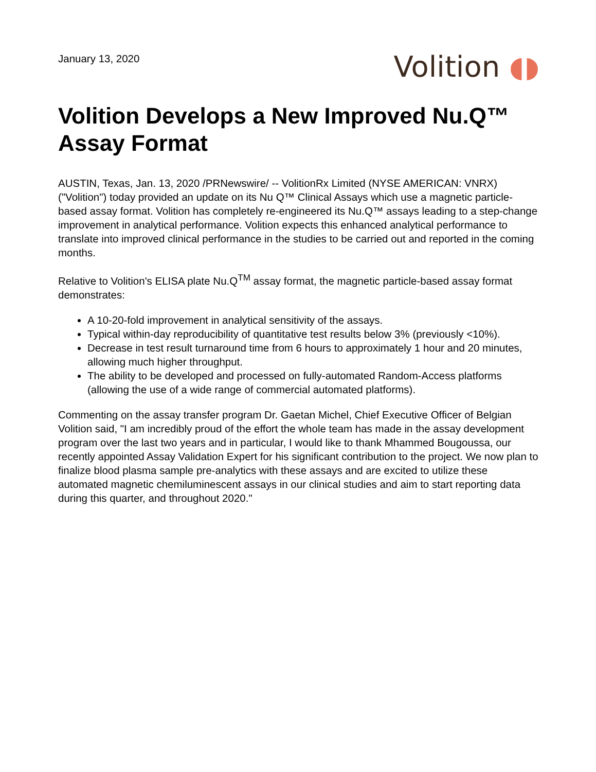January 13, 2020
Volition ◖◗
Volition Develops a New Improved Nu.Q™ Assay Format
AUSTIN, Texas, Jan. 13, 2020 /PRNewswire/ -- VolitionRx Limited (NYSE AMERICAN: VNRX) ("Volition") today provided an update on its Nu Q™ Clinical Assays which use a magnetic particle-based assay format. Volition has completely re-engineered its Nu.Q™ assays leading to a step-change improvement in analytical performance. Volition expects this enhanced analytical performance to translate into improved clinical performance in the studies to be carried out and reported in the coming months.
Relative to Volition's ELISA plate Nu.Q<sup>TM</sup> assay format, the magnetic particle-based assay format demonstrates:
A 10-20-fold improvement in analytical sensitivity of the assays.
Typical within-day reproducibility of quantitative test results below 3% (previously <10%).
Decrease in test result turnaround time from 6 hours to approximately 1 hour and 20 minutes, allowing much higher throughput.
The ability to be developed and processed on fully-automated Random-Access platforms (allowing the use of a wide range of commercial automated platforms).
Commenting on the assay transfer program Dr. Gaetan Michel, Chief Executive Officer of Belgian Volition said, "I am incredibly proud of the effort the whole team has made in the assay development program over the last two years and in particular, I would like to thank Mhammed Bougoussa, our recently appointed Assay Validation Expert for his significant contribution to the project. We now plan to finalize blood plasma sample pre-analytics with these assays and are excited to utilize these automated magnetic chemiluminescent assays in our clinical studies and aim to start reporting data during this quarter, and throughout 2020."